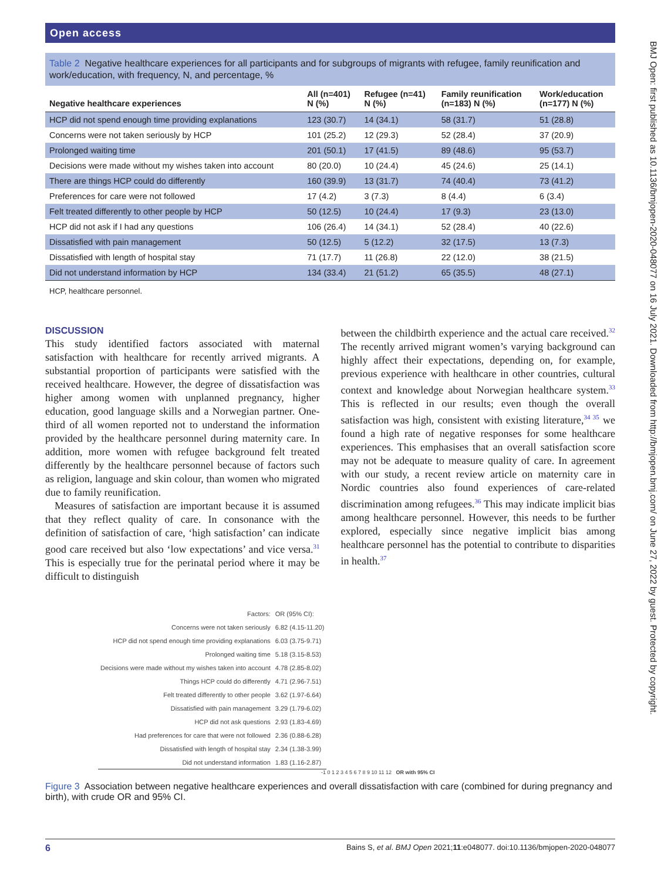Open access
BMJ Open: first published as 10.1136/bmjopen-2020-048077 on 16 July 2021. Downloaded from http://bmjopen.bmj.com/ on June 27, 2022 by guest. Protected by copyright.
Table 2 Negative healthcare experiences for all participants and for subgroups of migrants with refugee, family reunification and work/education, with frequency, N, and percentage, %
| Negative healthcare experiences | All (n=401) N (%) | Refugee (n=41) N (%) | Family reunification (n=183) N (%) | Work/education (n=177) N (%) |
| --- | --- | --- | --- | --- |
| HCP did not spend enough time providing explanations | 123 (30.7) | 14 (34.1) | 58 (31.7) | 51 (28.8) |
| Concerns were not taken seriously by HCP | 101 (25.2) | 12 (29.3) | 52 (28.4) | 37 (20.9) |
| Prolonged waiting time | 201 (50.1) | 17 (41.5) | 89 (48.6) | 95 (53.7) |
| Decisions were made without my wishes taken into account | 80 (20.0) | 10 (24.4) | 45 (24.6) | 25 (14.1) |
| There are things HCP could do differently | 160 (39.9) | 13 (31.7) | 74 (40.4) | 73 (41.2) |
| Preferences for care were not followed | 17 (4.2) | 3 (7.3) | 8 (4.4) | 6 (3.4) |
| Felt treated differently to other people by HCP | 50 (12.5) | 10 (24.4) | 17 (9.3) | 23 (13.0) |
| HCP did not ask if I had any questions | 106 (26.4) | 14 (34.1) | 52 (28.4) | 40 (22.6) |
| Dissatisfied with pain management | 50 (12.5) | 5 (12.2) | 32 (17.5) | 13 (7.3) |
| Dissatisfied with length of hospital stay | 71 (17.7) | 11 (26.8) | 22 (12.0) | 38 (21.5) |
| Did not understand information by HCP | 134 (33.4) | 21 (51.2) | 65 (35.5) | 48 (27.1) |
HCP, healthcare personnel.
DISCUSSION
This study identified factors associated with maternal satisfaction with healthcare for recently arrived migrants. A substantial proportion of participants were satisfied with the received healthcare. However, the degree of dissatisfaction was higher among women with unplanned pregnancy, higher education, good language skills and a Norwegian partner. One-third of all women reported not to understand the information provided by the healthcare personnel during maternity care. In addition, more women with refugee background felt treated differently by the healthcare personnel because of factors such as religion, language and skin colour, than women who migrated due to family reunification.
Measures of satisfaction are important because it is assumed that they reflect quality of care. In consonance with the definition of satisfaction of care, ‘high satisfaction’ can indicate good care received but also ‘low expectations’ and vice versa.<sup>31</sup> This is especially true for the perinatal period where it may be difficult to distinguish
between the childbirth experience and the actual care received.<sup>32</sup> The recently arrived migrant women’s varying background can highly affect their expectations, depending on, for example, previous experience with healthcare in other countries, cultural context and knowledge about Norwegian healthcare system.<sup>33</sup> This is reflected in our results; even though the overall satisfaction was high, consistent with existing literature,<sup>34 35</sup> we found a high rate of negative responses for some healthcare experiences. This emphasises that an overall satisfaction score may not be adequate to measure quality of care. In agreement with our study, a recent review article on maternity care in Nordic countries also found experiences of care-related discrimination among refugees.<sup>36</sup> This may indicate implicit bias among healthcare personnel. However, this needs to be further explored, especially since negative implicit bias among healthcare personnel has the potential to contribute to disparities in health.<sup>37</sup>
| Factors: | OR (95% CI): |
| Concerns were not taken seriously | 6.82 (4.15-11.20) |
| HCP did not spend enough time providing explanations | 6.03 (3.75-9.71) |
| Prolonged waiting time | 5.18 (3.15-8.53) |
| Decisions were made without my wishes taken into account | 4.78 (2.85-8.02) |
| Things HCP could do differently | 4.71 (2.96-7.51) |
| Felt treated differently to other people | 3.62 (1.97-6.64) |
| Dissatisfied with pain management | 3.29 (1.79-6.02) |
| HCP did not ask questions | 2.93 (1.83-4.69) |
| Had preferences for care that were not followed | 2.36 (0.88-6.28) |
| Dissatisfied with length of hospital stay | 2.34 (1.38-3.99) |
| Did not understand information | 1.83 (1.16-2.87) |
-1 0 1 2 3 4 5 6 7 8 9 10 11 12 OR with 95% CI
Figure 3 Association between negative healthcare experiences and overall dissatisfaction with care (combined for during pregnancy and birth), with crude OR and 95% CI.
6 Bains S, et al. BMJ Open 2021;11:e048077. doi:10.1136/bmjopen-2020-048077